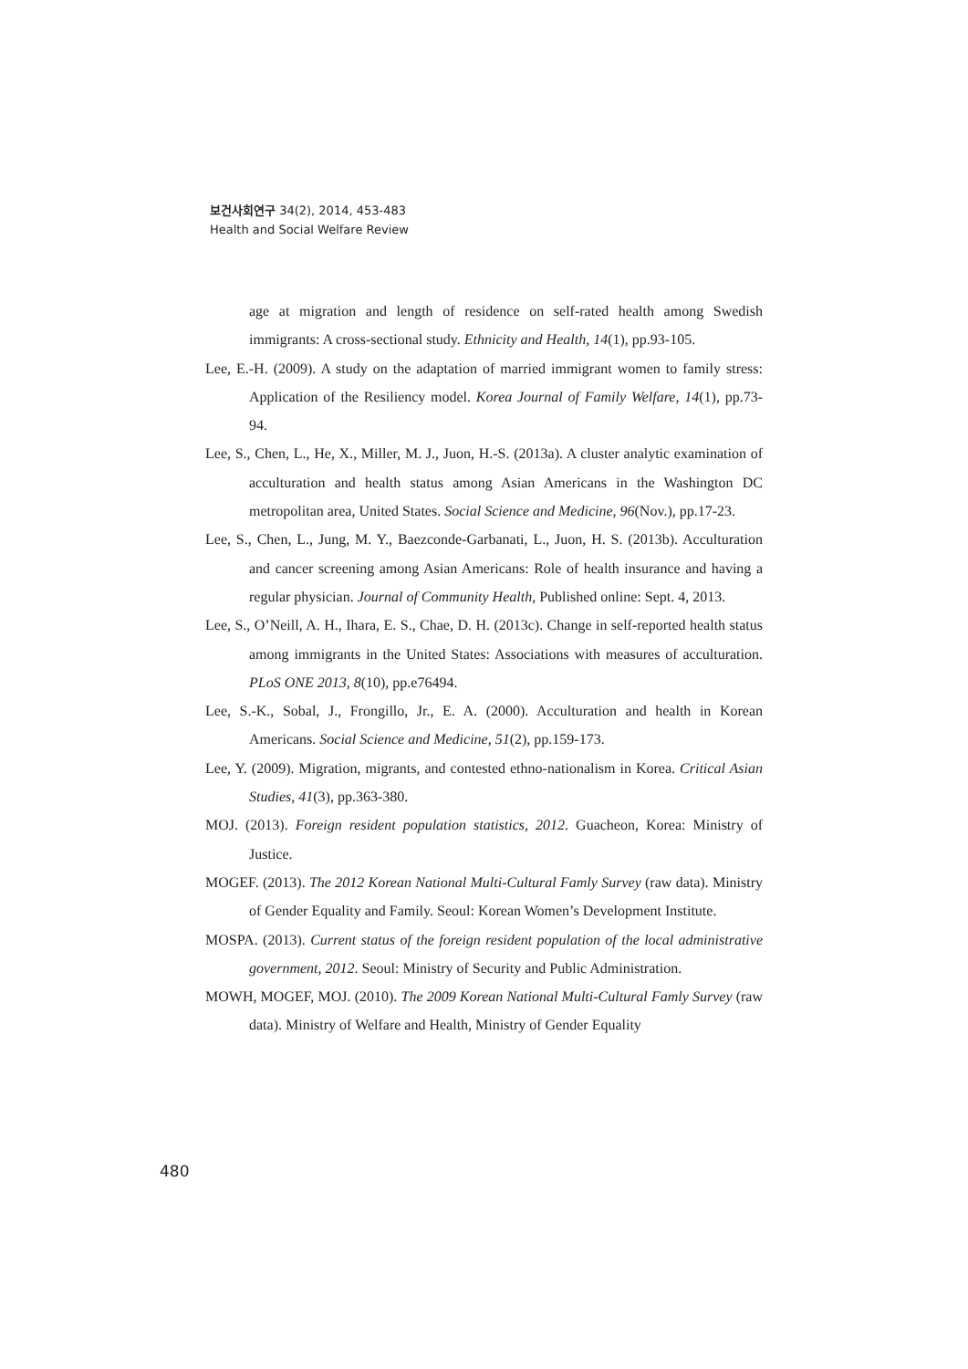보건사회연구 34(2), 2014, 453-483
Health and Social Welfare Review
age at migration and length of residence on self-rated health among Swedish immigrants: A cross-sectional study. Ethnicity and Health, 14(1), pp.93-105.
Lee, E.-H. (2009). A study on the adaptation of married immigrant women to family stress: Application of the Resiliency model. Korea Journal of Family Welfare, 14(1), pp.73-94.
Lee, S., Chen, L., He, X., Miller, M. J., Juon, H.-S. (2013a). A cluster analytic examination of acculturation and health status among Asian Americans in the Washington DC metropolitan area, United States. Social Science and Medicine, 96(Nov.), pp.17-23.
Lee, S., Chen, L., Jung, M. Y., Baezconde-Garbanati, L., Juon, H. S. (2013b). Acculturation and cancer screening among Asian Americans: Role of health insurance and having a regular physician. Journal of Community Health, Published online: Sept. 4, 2013.
Lee, S., O’Neill, A. H., Ihara, E. S., Chae, D. H. (2013c). Change in self-reported health status among immigrants in the United States: Associations with measures of acculturation. PLoS ONE 2013, 8(10), pp.e76494.
Lee, S.-K., Sobal, J., Frongillo, Jr., E. A. (2000). Acculturation and health in Korean Americans. Social Science and Medicine, 51(2), pp.159-173.
Lee, Y. (2009). Migration, migrants, and contested ethno-nationalism in Korea. Critical Asian Studies, 41(3), pp.363-380.
MOJ. (2013). Foreign resident population statistics, 2012. Guacheon, Korea: Ministry of Justice.
MOGEF. (2013). The 2012 Korean National Multi-Cultural Famly Survey (raw data). Ministry of Gender Equality and Family. Seoul: Korean Women’s Development Institute.
MOSPA. (2013). Current status of the foreign resident population of the local administrative government, 2012. Seoul: Ministry of Security and Public Administration.
MOWH, MOGEF, MOJ. (2010). The 2009 Korean National Multi-Cultural Famly Survey (raw data). Ministry of Welfare and Health, Ministry of Gender Equality
480